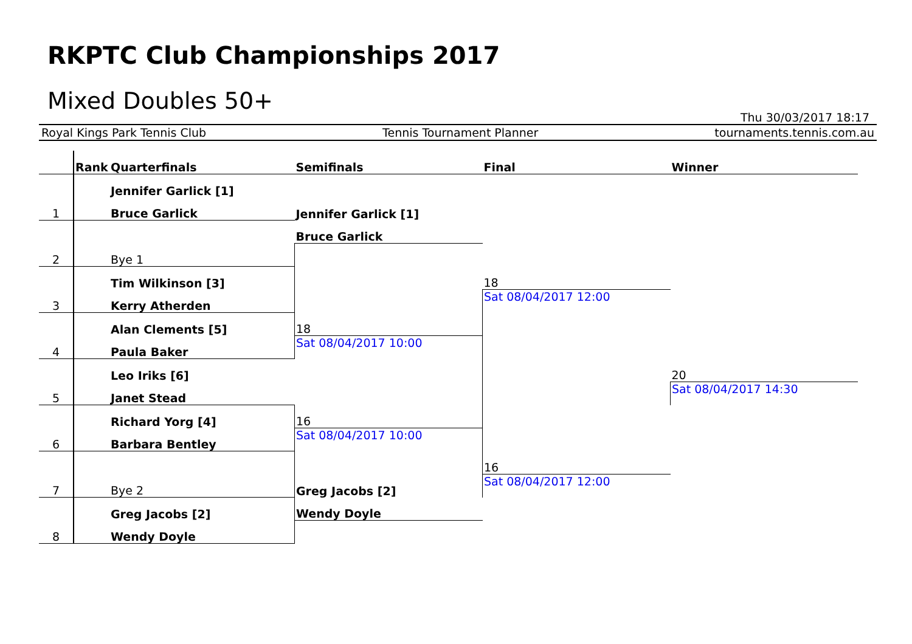RKPTC Club Championships 2017
Mixed Doubles 50+
Thu 30/03/2017 18:17
Royal Kings Park Tennis Club Tennis Tournament Planner tournaments.tennis.com.au
| | Rank | Quarterfinals | Semifinals | Final | Winner |
| --- | --- | --- | --- | --- | --- |
| | | Jennifer Garlick [1] | | | |
| 1 | | Bruce Garlick | Jennifer Garlick [1] | | |
| | | | Bruce Garlick | | |
| 2 | | Bye 1 | | | |
| | | Tim Wilkinson [3] | | 18 | |
| 3 | | Kerry Atherden | | Sat 08/04/2017 12:00 | |
| | | Alan Clements [5] | 18 | | |
| 4 | | Paula Baker | Sat 08/04/2017 10:00 | | |
| | | Leo Iriks [6] | | | 20 |
| 5 | | Janet Stead | | | Sat 08/04/2017 14:30 |
| | | Richard Yorg [4] | 16 | | |
| 6 | | Barbara Bentley | Sat 08/04/2017 10:00 | | |
| | | | | 16 | |
| 7 | | Bye 2 | Greg Jacobs [2] | Sat 08/04/2017 12:00 | |
| | | Greg Jacobs [2] | Wendy Doyle | | |
| 8 | | Wendy Doyle | | | |